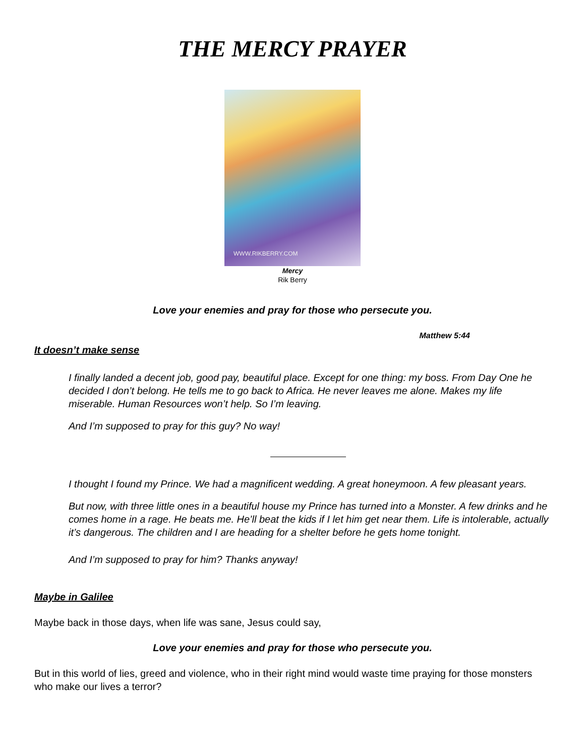THE MERCY PRAYER
WWW.RIKBERRY.COM
Mercy
Rik Berry
Love your enemies and pray for those who persecute you.
Matthew 5:44
It doesn’t make sense
I finally landed a decent job, good pay, beautiful place. Except for one thing: my boss. From Day One he decided I don’t belong. He tells me to go back to Africa. He never leaves me alone. Makes my life miserable. Human Resources won’t help. So I’m leaving.
And I’m supposed to pray for this guy? No way!
I thought I found my Prince. We had a magnificent wedding. A great honeymoon. A few pleasant years.
But now, with three little ones in a beautiful house my Prince has turned into a Monster. A few drinks and he comes home in a rage. He beats me. He’ll beat the kids if I let him get near them. Life is intolerable, actually it’s dangerous. The children and I are heading for a shelter before he gets home tonight.
And I’m supposed to pray for him? Thanks anyway!
Maybe in Galilee
Maybe back in those days, when life was sane, Jesus could say,
Love your enemies and pray for those who persecute you.
But in this world of lies, greed and violence, who in their right mind would waste time praying for those monsters who make our lives a terror?